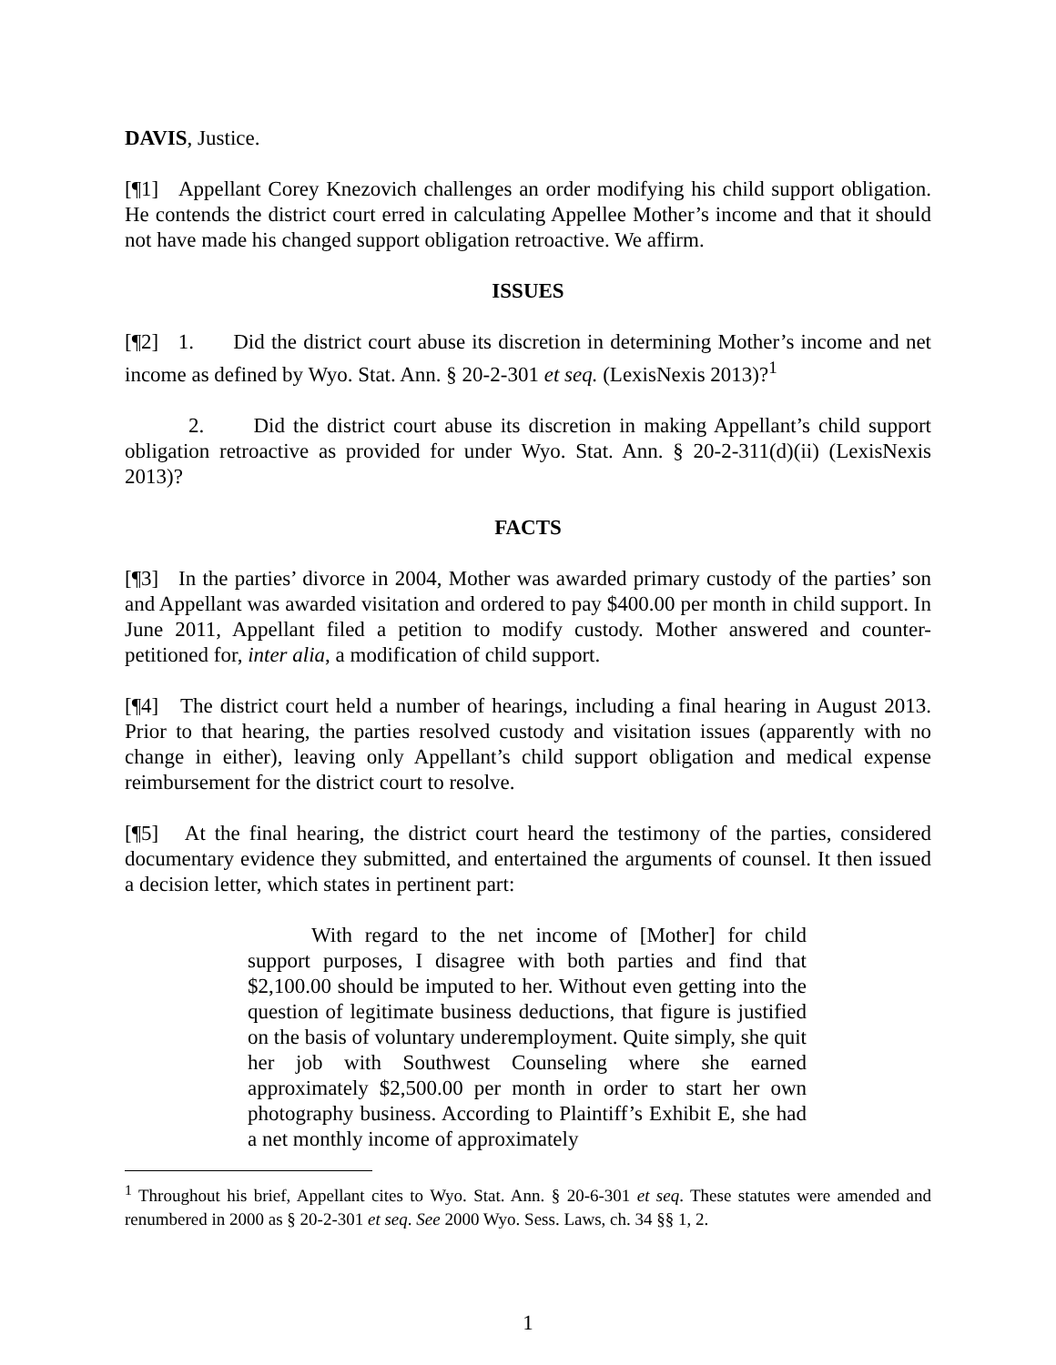DAVIS, Justice.
[¶1] Appellant Corey Knezovich challenges an order modifying his child support obligation. He contends the district court erred in calculating Appellee Mother’s income and that it should not have made his changed support obligation retroactive. We affirm.
ISSUES
[¶2] 1. Did the district court abuse its discretion in determining Mother’s income and net income as defined by Wyo. Stat. Ann. § 20-2-301 et seq. (LexisNexis 2013)?<sup>1</sup>
2. Did the district court abuse its discretion in making Appellant’s child support obligation retroactive as provided for under Wyo. Stat. Ann. § 20-2-311(d)(ii) (LexisNexis 2013)?
FACTS
[¶3] In the parties’ divorce in 2004, Mother was awarded primary custody of the parties’ son and Appellant was awarded visitation and ordered to pay $400.00 per month in child support. In June 2011, Appellant filed a petition to modify custody. Mother answered and counter-petitioned for, inter alia, a modification of child support.
[¶4] The district court held a number of hearings, including a final hearing in August 2013. Prior to that hearing, the parties resolved custody and visitation issues (apparently with no change in either), leaving only Appellant’s child support obligation and medical expense reimbursement for the district court to resolve.
[¶5] At the final hearing, the district court heard the testimony of the parties, considered documentary evidence they submitted, and entertained the arguments of counsel. It then issued a decision letter, which states in pertinent part:
With regard to the net income of [Mother] for child support purposes, I disagree with both parties and find that $2,100.00 should be imputed to her. Without even getting into the question of legitimate business deductions, that figure is justified on the basis of voluntary underemployment. Quite simply, she quit her job with Southwest Counseling where she earned approximately $2,500.00 per month in order to start her own photography business. According to Plaintiff’s Exhibit E, she had a net monthly income of approximately
<sup>1</sup> Throughout his brief, Appellant cites to Wyo. Stat. Ann. § 20-6-301 et seq. These statutes were amended and renumbered in 2000 as § 20-2-301 et seq. See 2000 Wyo. Sess. Laws, ch. 34 §§ 1, 2.
1